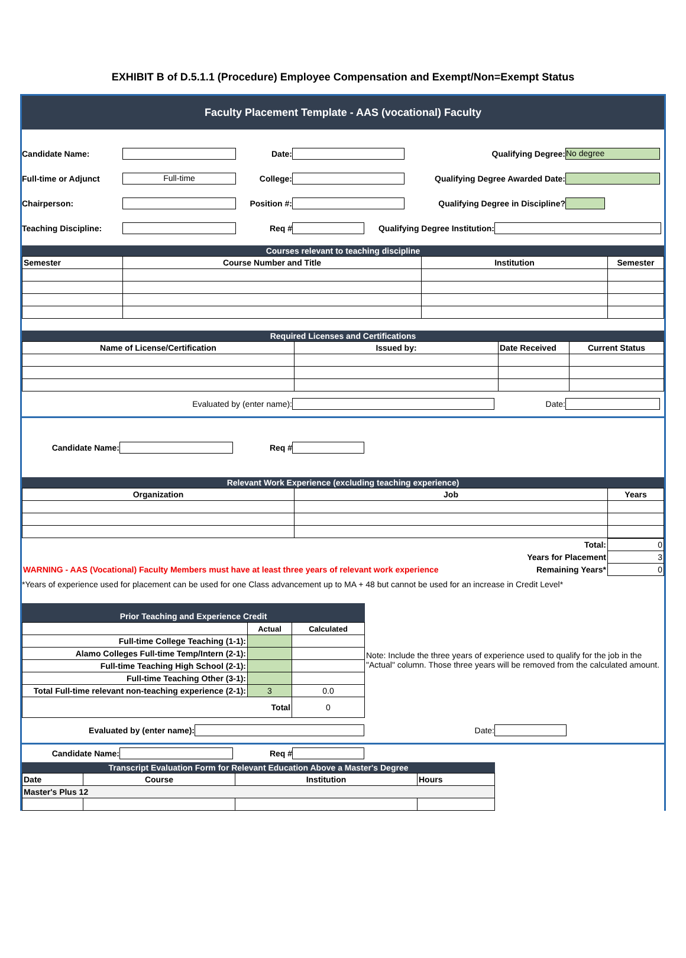EXHIBIT B of D.5.1.1 (Procedure) Employee Compensation and Exempt/Non=Exempt Status
Faculty Placement Template - AAS (vocational) Faculty
Candidate Name: Date: Qualifying Degree: No degree
Full-time or Adjunct Full-time College: Qualifying Degree Awarded Date:
Chairperson: Position #: Qualifying Degree in Discipline?
Teaching Discipline: Req # Qualifying Degree Institution:
Courses relevant to teaching discipline
| Semester | Course Number and Title | Institution | Semester |
| --- | --- | --- | --- |
Required Licenses and Certifications
| Name of License/Certification | Issued by: | Date Received | Current Status |
| --- | --- | --- | --- |
Evaluated by (enter name): Date:
Candidate Name: Req #
Relevant Work Experience (excluding teaching experience)
| Organization | Job | Years |
| --- | --- | --- |
| Total: | 0 |
| Years for Placement | 3 |
| WARNING - AAS (Vocational) Faculty Members must have at least three years of relevant work experience Remaining Years* | 0 |
*Years of experience used for placement can be used for one Class advancement up to MA + 48 but cannot be used for an increase in Credit Level*
Prior Teaching and Experience Credit
| | Actual | Calculated |
| Full-time College Teaching (1-1): | | |
| Alamo Colleges Full-time Temp/Intern (2-1): | | |
| Full-time Teaching High School (2-1): | | |
| Full-time Teaching Other (3-1): | | |
| Total Full-time relevant non-teaching experience (2-1): | 3 | 0.0 |
| Total | | 0 |
Note: Include the three years of experience used to qualify for the job in the "Actual" column. Those three years will be removed from the calculated amount.
Evaluated by (enter name): Date:
Candidate Name: Req #
Transcript Evaluation Form for Relevant Education Above a Master's Degree
| Date | Course | Institution | Hours |
| --- | --- | --- | --- |
| Master's Plus 12 | | | |